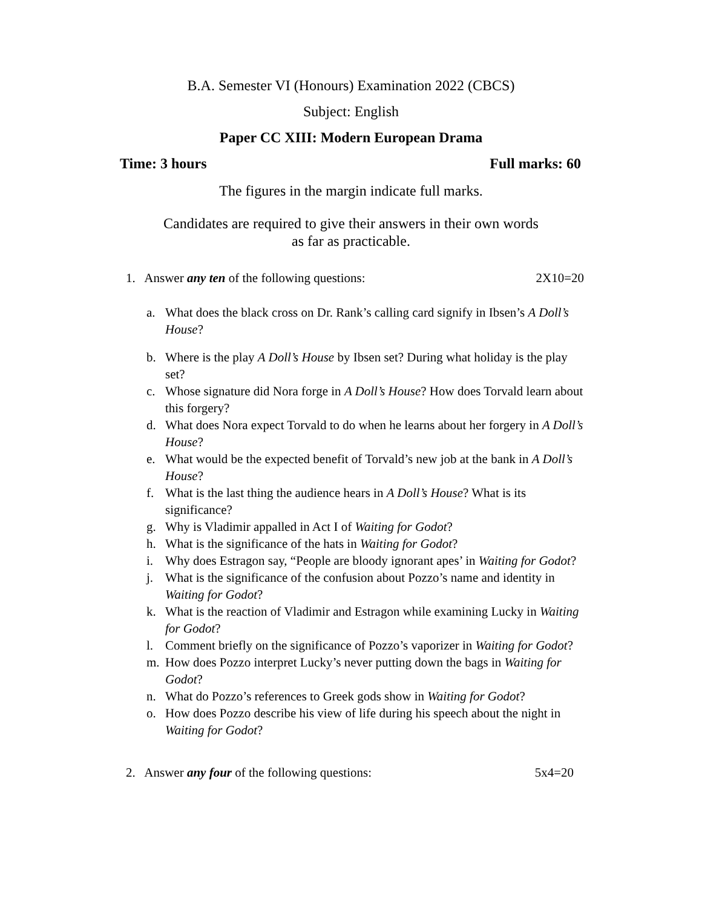B.A. Semester VI (Honours) Examination 2022 (CBCS)
Subject: English
Paper CC XIII: Modern European Drama
Time: 3 hours Full marks: 60
The figures in the margin indicate full marks.
Candidates are required to give their answers in their own words
as far as practicable.
1. Answer any ten of the following questions: 2X10=20
a. What does the black cross on Dr. Rank’s calling card signify in Ibsen’s A Doll’s House?
b. Where is the play A Doll’s House by Ibsen set? During what holiday is the play set?
c. Whose signature did Nora forge in A Doll’s House? How does Torvald learn about this forgery?
d. What does Nora expect Torvald to do when he learns about her forgery in A Doll’s House?
e. What would be the expected benefit of Torvald’s new job at the bank in A Doll’s House?
f. What is the last thing the audience hears in A Doll’s House? What is its significance?
g. Why is Vladimir appalled in Act I of Waiting for Godot?
h. What is the significance of the hats in Waiting for Godot?
i. Why does Estragon say, “People are bloody ignorant apes’ in Waiting for Godot?
j. What is the significance of the confusion about Pozzo’s name and identity in Waiting for Godot?
k. What is the reaction of Vladimir and Estragon while examining Lucky in Waiting for Godot?
l. Comment briefly on the significance of Pozzo’s vaporizer in Waiting for Godot?
m. How does Pozzo interpret Lucky’s never putting down the bags in Waiting for Godot?
n. What do Pozzo’s references to Greek gods show in Waiting for Godot?
o. How does Pozzo describe his view of life during his speech about the night in Waiting for Godot?
2. Answer any four of the following questions: 5x4=20